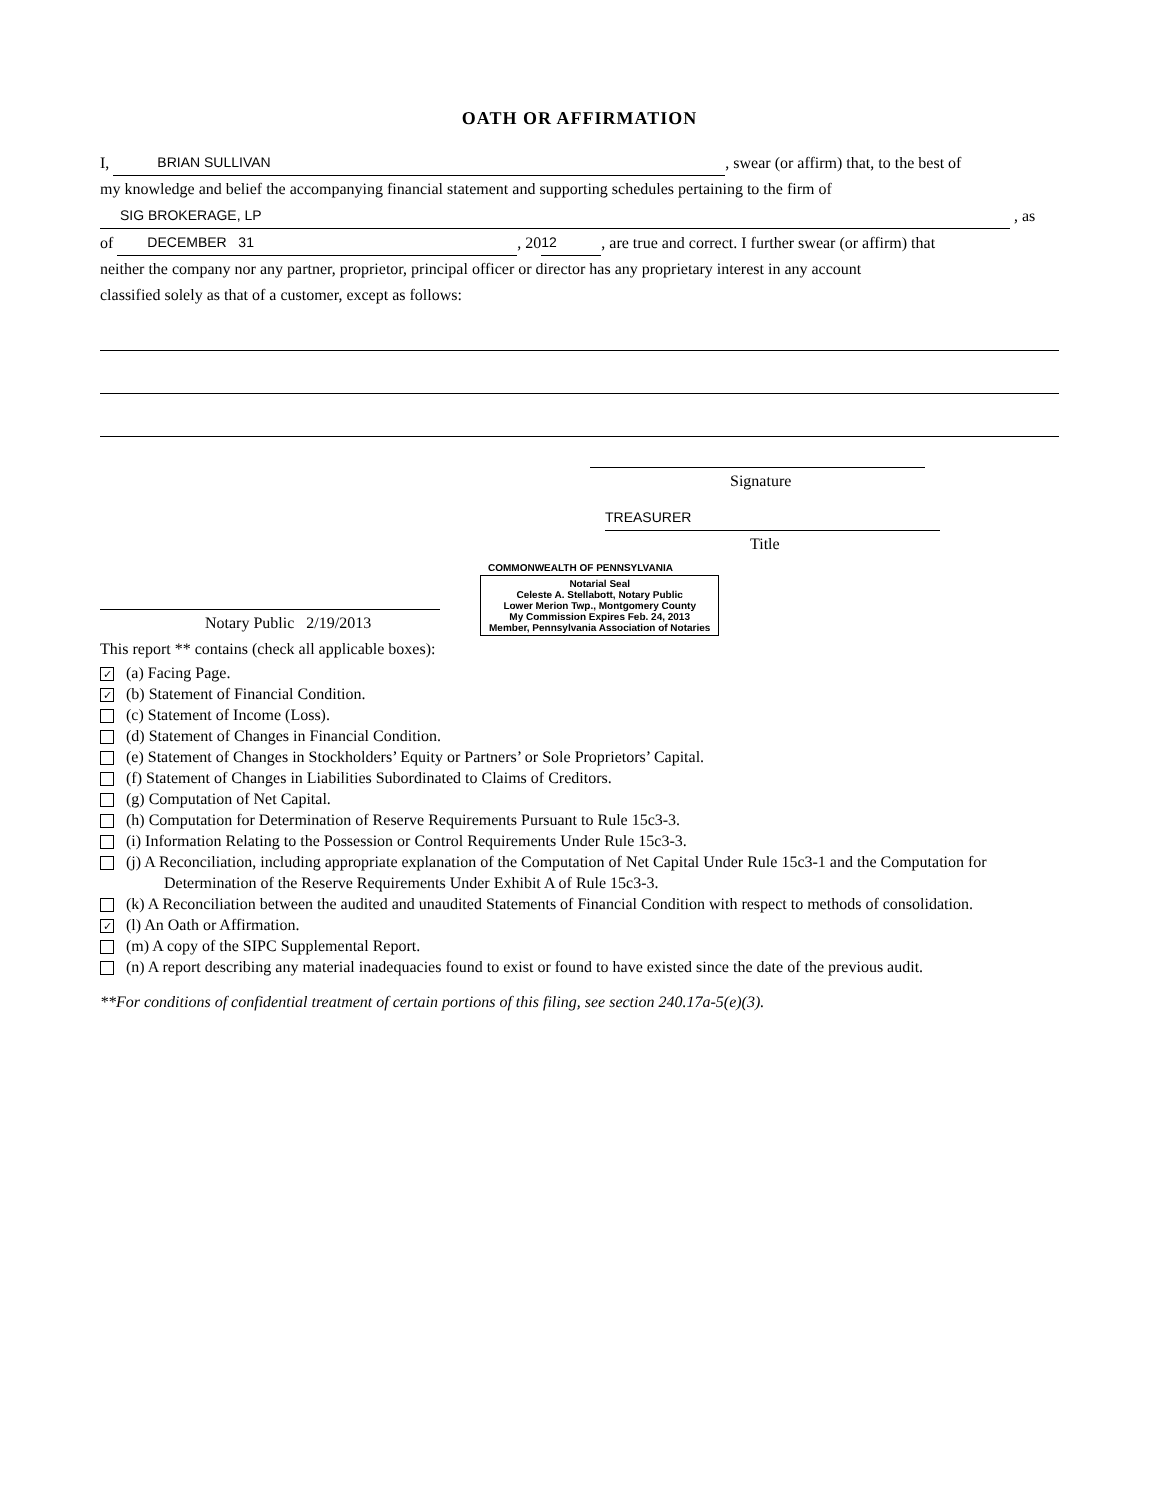OATH OR AFFIRMATION
I, BRIAN SULLIVAN, swear (or affirm) that, to the best of
my knowledge and belief the accompanying financial statement and supporting schedules pertaining to the firm of
SIG BROKERAGE, LP , as
of DECEMBER 31, 20 12, are true and correct. I further swear (or affirm) that
neither the company nor any partner, proprietor, principal officer or director has any proprietary interest in any account
classified solely as that of a customer, except as follows:
Signature
TREASURER
Title
Notary Public 2/19/2013
COMMONWEALTH OF PENNSYLVANIA
Notarial Seal
Celeste A. Stellabott, Notary Public
Lower Merion Twp., Montgomery County
My Commission Expires Feb. 24, 2013
Member, Pennsylvania Association of Notaries
This report ** contains (check all applicable boxes):
✓ (a) Facing Page.
✓ (b) Statement of Financial Condition.
(c) Statement of Income (Loss).
(d) Statement of Changes in Financial Condition.
(e) Statement of Changes in Stockholders’ Equity or Partners’ or Sole Proprietors’ Capital.
(f) Statement of Changes in Liabilities Subordinated to Claims of Creditors.
(g) Computation of Net Capital.
(h) Computation for Determination of Reserve Requirements Pursuant to Rule 15c3-3.
(i) Information Relating to the Possession or Control Requirements Under Rule 15c3-3.
(j) A Reconciliation, including appropriate explanation of the Computation of Net Capital Under Rule 15c3-1 and the Computation for Determination of the Reserve Requirements Under Exhibit A of Rule 15c3-3.
(k) A Reconciliation between the audited and unaudited Statements of Financial Condition with respect to methods of consolidation.
✓ (l) An Oath or Affirmation.
(m) A copy of the SIPC Supplemental Report.
(n) A report describing any material inadequacies found to exist or found to have existed since the date of the previous audit.
**For conditions of confidential treatment of certain portions of this filing, see section 240.17a-5(e)(3).